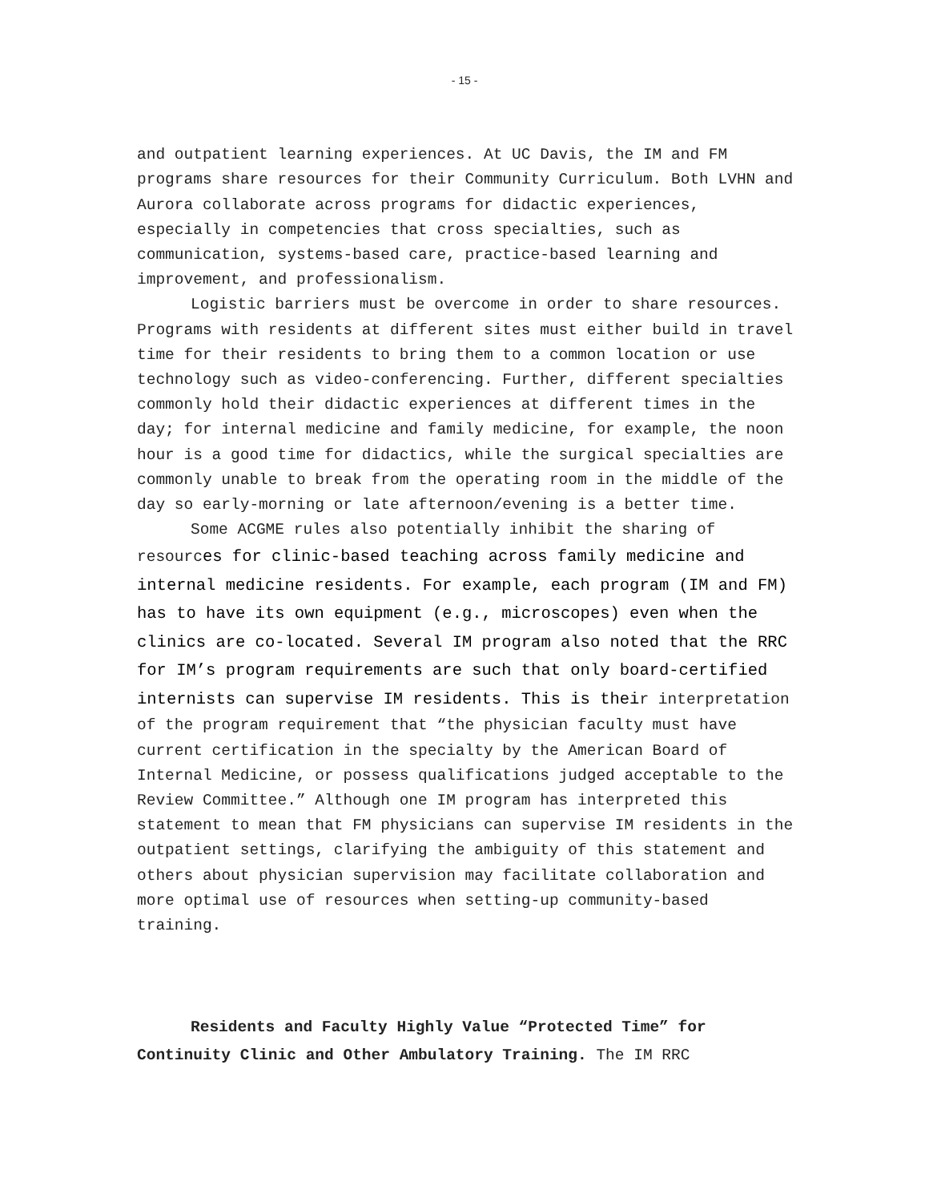- 15 -
and outpatient learning experiences. At UC Davis, the IM and FM programs share resources for their Community Curriculum. Both LVHN and Aurora collaborate across programs for didactic experiences, especially in competencies that cross specialties, such as communication, systems-based care, practice-based learning and improvement, and professionalism.
Logistic barriers must be overcome in order to share resources. Programs with residents at different sites must either build in travel time for their residents to bring them to a common location or use technology such as video-conferencing. Further, different specialties commonly hold their didactic experiences at different times in the day; for internal medicine and family medicine, for example, the noon hour is a good time for didactics, while the surgical specialties are commonly unable to break from the operating room in the middle of the day so early-morning or late afternoon/evening is a better time.
Some ACGME rules also potentially inhibit the sharing of resources for clinic-based teaching across family medicine and internal medicine residents. For example, each program (IM and FM) has to have its own equipment (e.g., microscopes) even when the clinics are co-located. Several IM program also noted that the RRC for IM’s program requirements are such that only board-certified internists can supervise IM residents. This is their interpretation of the program requirement that “the physician faculty must have current certification in the specialty by the American Board of Internal Medicine, or possess qualifications judged acceptable to the Review Committee.” Although one IM program has interpreted this statement to mean that FM physicians can supervise IM residents in the outpatient settings, clarifying the ambiguity of this statement and others about physician supervision may facilitate collaboration and more optimal use of resources when setting-up community-based training.
Residents and Faculty Highly Value “Protected Time” for Continuity Clinic and Other Ambulatory Training. The IM RRC